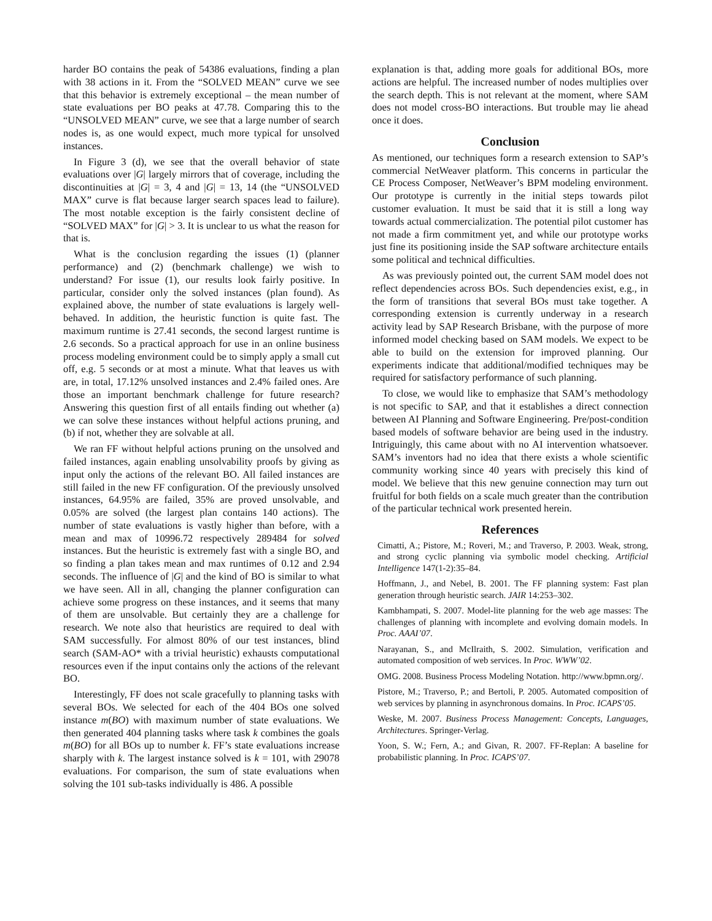harder BO contains the peak of 54386 evaluations, finding a plan with 38 actions in it. From the “SOLVED MEAN” curve we see that this behavior is extremely exceptional – the mean number of state evaluations per BO peaks at 47.78. Comparing this to the “UNSOLVED MEAN” curve, we see that a large number of search nodes is, as one would expect, much more typical for unsolved instances.
In Figure 3 (d), we see that the overall behavior of state evaluations over |G| largely mirrors that of coverage, including the discontinuities at |G| = 3, 4 and |G| = 13, 14 (the “UNSOLVED MAX” curve is flat because larger search spaces lead to failure). The most notable exception is the fairly consistent decline of “SOLVED MAX” for |G| > 3. It is unclear to us what the reason for that is.
What is the conclusion regarding the issues (1) (planner performance) and (2) (benchmark challenge) we wish to understand? For issue (1), our results look fairly positive. In particular, consider only the solved instances (plan found). As explained above, the number of state evaluations is largely well-behaved. In addition, the heuristic function is quite fast. The maximum runtime is 27.41 seconds, the second largest runtime is 2.6 seconds. So a practical approach for use in an online business process modeling environment could be to simply apply a small cut off, e.g. 5 seconds or at most a minute. What that leaves us with are, in total, 17.12% unsolved instances and 2.4% failed ones. Are those an important benchmark challenge for future research? Answering this question first of all entails finding out whether (a) we can solve these instances without helpful actions pruning, and (b) if not, whether they are solvable at all.
We ran FF without helpful actions pruning on the unsolved and failed instances, again enabling unsolvability proofs by giving as input only the actions of the relevant BO. All failed instances are still failed in the new FF configuration. Of the previously unsolved instances, 64.95% are failed, 35% are proved unsolvable, and 0.05% are solved (the largest plan contains 140 actions). The number of state evaluations is vastly higher than before, with a mean and max of 10996.72 respectively 289484 for solved instances. But the heuristic is extremely fast with a single BO, and so finding a plan takes mean and max runtimes of 0.12 and 2.94 seconds. The influence of |G| and the kind of BO is similar to what we have seen. All in all, changing the planner configuration can achieve some progress on these instances, and it seems that many of them are unsolvable. But certainly they are a challenge for research. We note also that heuristics are required to deal with SAM successfully. For almost 80% of our test instances, blind search (SAM-AO* with a trivial heuristic) exhausts computational resources even if the input contains only the actions of the relevant BO.
Interestingly, FF does not scale gracefully to planning tasks with several BOs. We selected for each of the 404 BOs one solved instance m(BO) with maximum number of state evaluations. We then generated 404 planning tasks where task k combines the goals m(BO) for all BOs up to number k. FF’s state evaluations increase sharply with k. The largest instance solved is k = 101, with 29078 evaluations. For comparison, the sum of state evaluations when solving the 101 sub-tasks individually is 486. A possible
explanation is that, adding more goals for additional BOs, more actions are helpful. The increased number of nodes multiplies over the search depth. This is not relevant at the moment, where SAM does not model cross-BO interactions. But trouble may lie ahead once it does.
Conclusion
As mentioned, our techniques form a research extension to SAP’s commercial NetWeaver platform. This concerns in particular the CE Process Composer, NetWeaver’s BPM modeling environment. Our prototype is currently in the initial steps towards pilot customer evaluation. It must be said that it is still a long way towards actual commercialization. The potential pilot customer has not made a firm commitment yet, and while our prototype works just fine its positioning inside the SAP software architecture entails some political and technical difficulties.
As was previously pointed out, the current SAM model does not reflect dependencies across BOs. Such dependencies exist, e.g., in the form of transitions that several BOs must take together. A corresponding extension is currently underway in a research activity lead by SAP Research Brisbane, with the purpose of more informed model checking based on SAM models. We expect to be able to build on the extension for improved planning. Our experiments indicate that additional/modified techniques may be required for satisfactory performance of such planning.
To close, we would like to emphasize that SAM’s methodology is not specific to SAP, and that it establishes a direct connection between AI Planning and Software Engineering. Pre/post-condition based models of software behavior are being used in the industry. Intriguingly, this came about with no AI intervention whatsoever. SAM’s inventors had no idea that there exists a whole scientific community working since 40 years with precisely this kind of model. We believe that this new genuine connection may turn out fruitful for both fields on a scale much greater than the contribution of the particular technical work presented herein.
References
Cimatti, A.; Pistore, M.; Roveri, M.; and Traverso, P. 2003. Weak, strong, and strong cyclic planning via symbolic model checking. Artificial Intelligence 147(1-2):35–84.
Hoffmann, J., and Nebel, B. 2001. The FF planning system: Fast plan generation through heuristic search. JAIR 14:253–302.
Kambhampati, S. 2007. Model-lite planning for the web age masses: The challenges of planning with incomplete and evolving domain models. In Proc. AAAI’07.
Narayanan, S., and McIlraith, S. 2002. Simulation, verification and automated composition of web services. In Proc. WWW’02.
OMG. 2008. Business Process Modeling Notation. http://www.bpmn.org/.
Pistore, M.; Traverso, P.; and Bertoli, P. 2005. Automated composition of web services by planning in asynchronous domains. In Proc. ICAPS’05.
Weske, M. 2007. Business Process Management: Concepts, Languages, Architectures. Springer-Verlag.
Yoon, S. W.; Fern, A.; and Givan, R. 2007. FF-Replan: A baseline for probabilistic planning. In Proc. ICAPS’07.